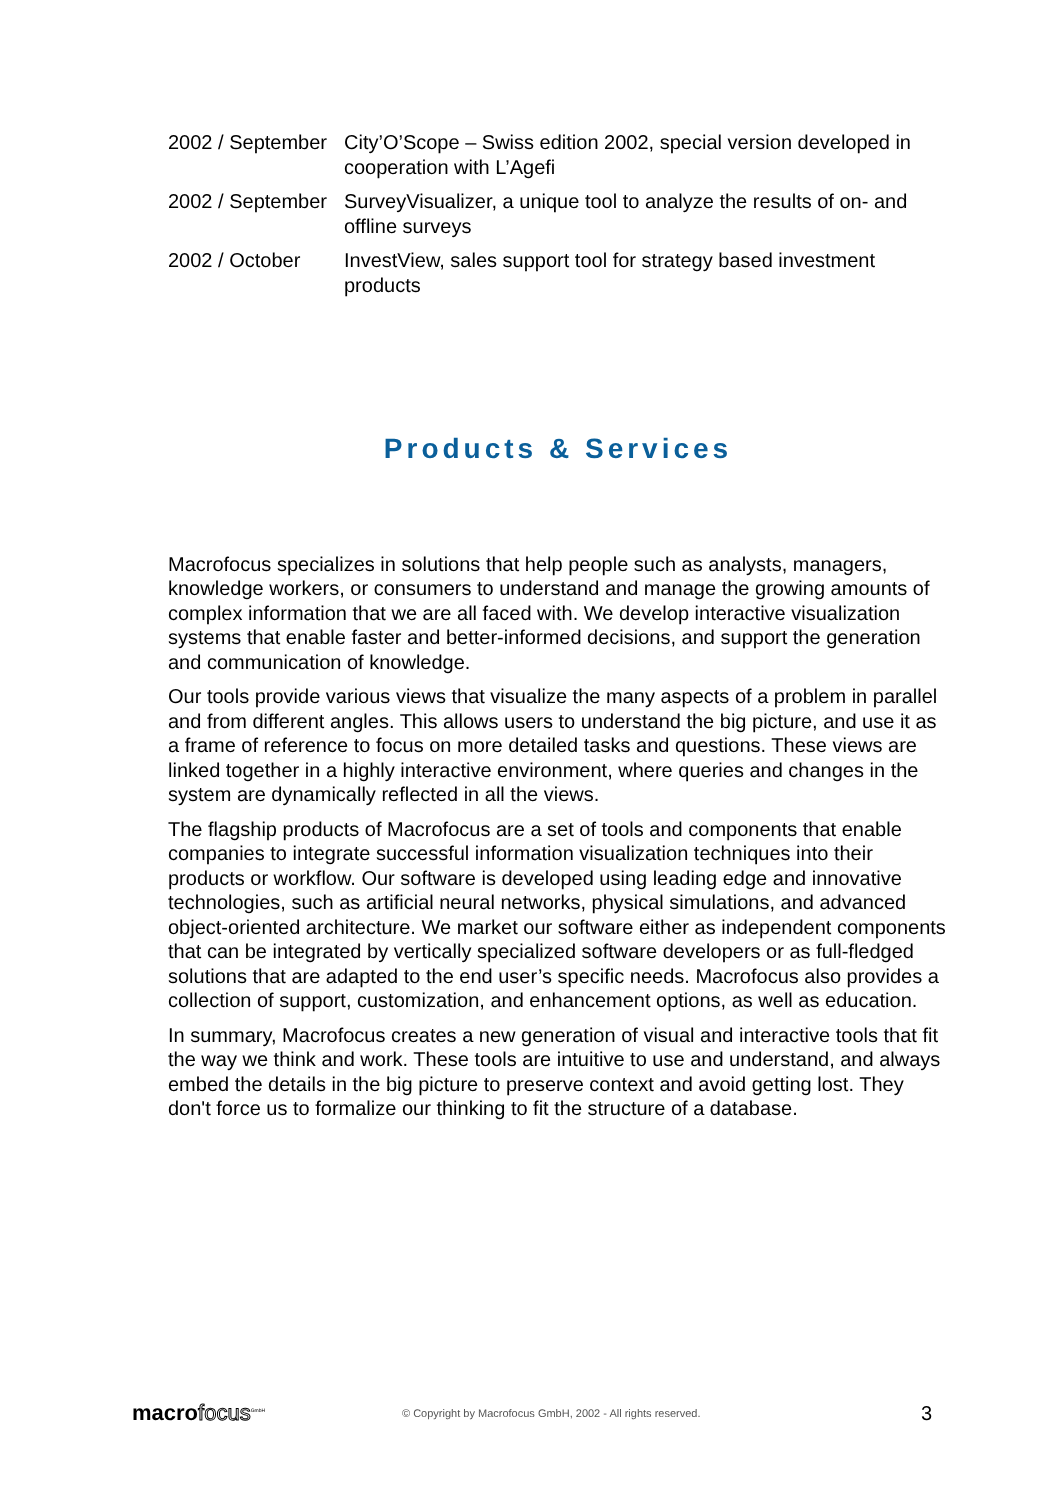| 2002 / September | City’O’Scope – Swiss edition 2002, special version developed in cooperation with L’Agefi |
| 2002 / September | SurveyVisualizer, a unique tool to analyze the results of on- and offline surveys |
| 2002 / October | InvestView, sales support tool for strategy based investment products |
Products & Services
Macrofocus specializes in solutions that help people such as analysts, managers, knowledge workers, or consumers to understand and manage the growing amounts of complex information that we are all faced with. We develop interactive visualization systems that enable faster and better-informed decisions, and support the generation and communication of knowledge.
Our tools provide various views that visualize the many aspects of a problem in parallel and from different angles. This allows users to understand the big picture, and use it as a frame of reference to focus on more detailed tasks and questions. These views are linked together in a highly interactive environment, where queries and changes in the system are dynamically reflected in all the views.
The flagship products of Macrofocus are a set of tools and components that enable companies to integrate successful information visualization techniques into their products or workflow. Our software is developed using leading edge and innovative technologies, such as artificial neural networks, physical simulations, and advanced object-oriented architecture. We market our software either as independent components that can be integrated by vertically specialized software developers or as full-fledged solutions that are adapted to the end user’s specific needs. Macrofocus also provides a collection of support, customization, and enhancement options, as well as education.
In summary, Macrofocus creates a new generation of visual and interactive tools that fit the way we think and work. These tools are intuitive to use and understand, and always embed the details in the big picture to preserve context and avoid getting lost. They don't force us to formalize our thinking to fit the structure of a database.
macrofocus<sup>GmbH</sup>
© Copyright by Macrofocus GmbH, 2002 - All rights reserved.
3